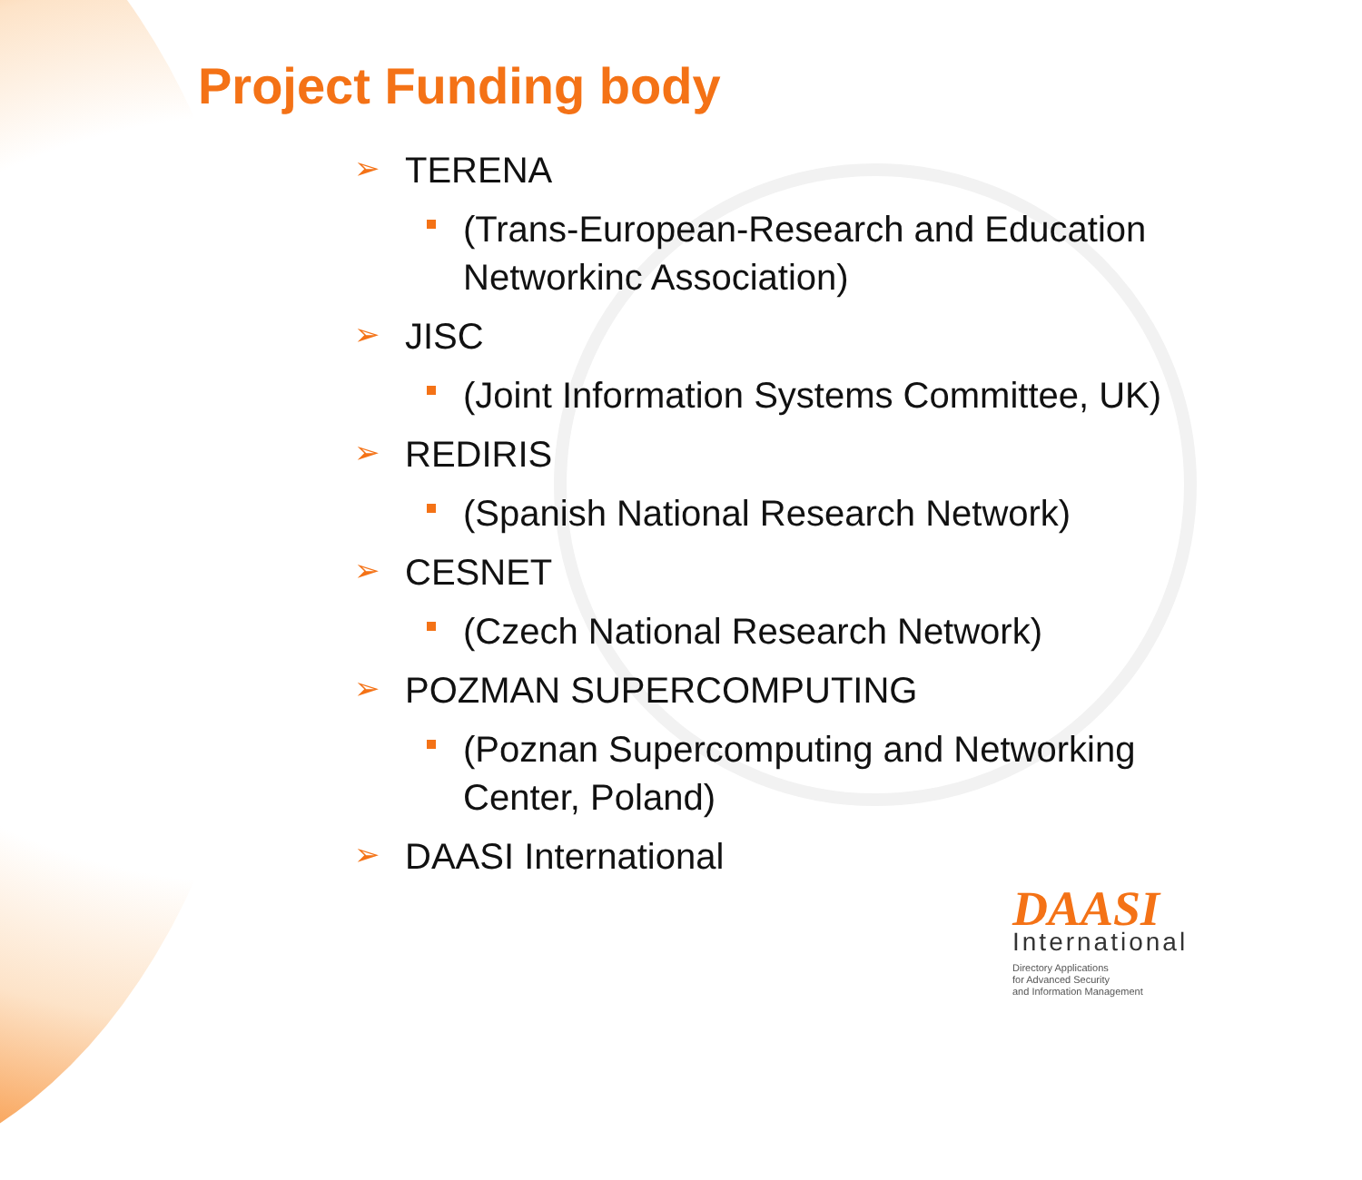Project Funding body
➢ TERENA
(Trans-European-Research and Education
Networkinc Association)
➢ JISC
(Joint Information Systems Committee, UK)
➢ REDIRIS
(Spanish National Research Network)
➢ CESNET
(Czech National Research Network)
➢ POZMAN SUPERCOMPUTING
(Poznan Supercomputing and Networking
Center, Poland)
➢ DAASI International
DAASI
International
Directory Applications
for Advanced Security
and Information Management